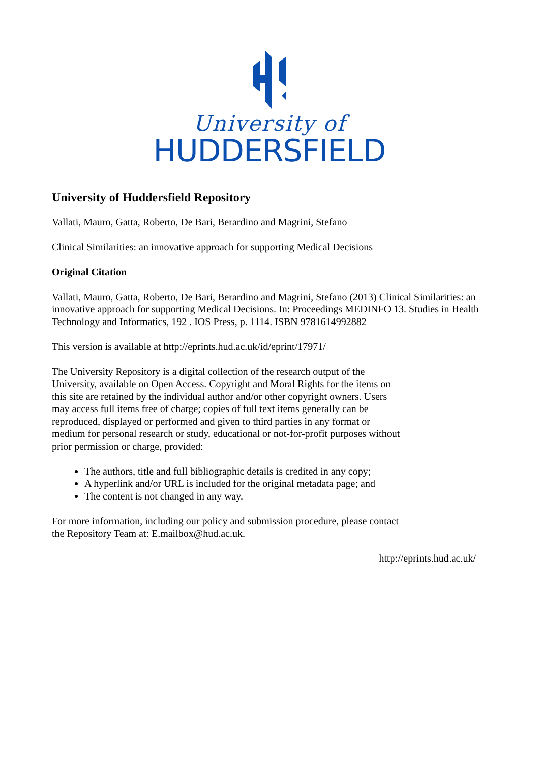University of
HUDDERSFIELD
University of Huddersfield Repository
Vallati, Mauro, Gatta, Roberto, De Bari, Berardino and Magrini, Stefano
Clinical Similarities: an innovative approach for supporting Medical Decisions
Original Citation
Vallati, Mauro, Gatta, Roberto, De Bari, Berardino and Magrini, Stefano (2013) Clinical Similarities: an innovative approach for supporting Medical Decisions. In: Proceedings MEDINFO 13. Studies in Health Technology and Informatics, 192 . IOS Press, p. 1114. ISBN 9781614992882
This version is available at http://eprints.hud.ac.uk/id/eprint/17971/
The University Repository is a digital collection of the research output of the University, available on Open Access. Copyright and Moral Rights for the items on this site are retained by the individual author and/or other copyright owners. Users may access full items free of charge; copies of full text items generally can be reproduced, displayed or performed and given to third parties in any format or medium for personal research or study, educational or not-for-profit purposes without prior permission or charge, provided:
The authors, title and full bibliographic details is credited in any copy;
A hyperlink and/or URL is included for the original metadata page; and
The content is not changed in any way.
For more information, including our policy and submission procedure, please contact the Repository Team at: E.mailbox@hud.ac.uk.
http://eprints.hud.ac.uk/